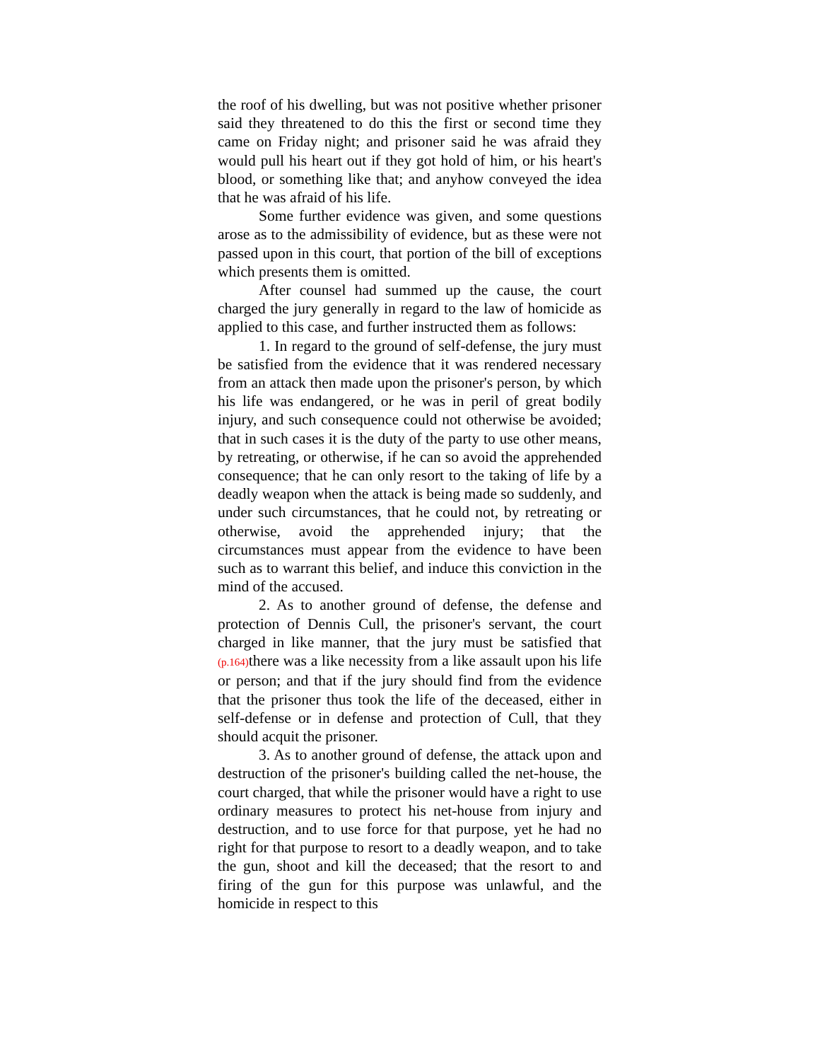the roof of his dwelling, but was not positive whether prisoner said they threatened to do this the first or second time they came on Friday night; and prisoner said he was afraid they would pull his heart out if they got hold of him, or his heart's blood, or something like that; and anyhow conveyed the idea that he was afraid of his life.
Some further evidence was given, and some questions arose as to the admissibility of evidence, but as these were not passed upon in this court, that portion of the bill of exceptions which presents them is omitted.
After counsel had summed up the cause, the court charged the jury generally in regard to the law of homicide as applied to this case, and further instructed them as follows:
1. In regard to the ground of self-defense, the jury must be satisfied from the evidence that it was rendered necessary from an attack then made upon the prisoner's person, by which his life was endangered, or he was in peril of great bodily injury, and such consequence could not otherwise be avoided; that in such cases it is the duty of the party to use other means, by retreating, or otherwise, if he can so avoid the apprehended consequence; that he can only resort to the taking of life by a deadly weapon when the attack is being made so suddenly, and under such circumstances, that he could not, by retreating or otherwise, avoid the apprehended injury; that the circumstances must appear from the evidence to have been such as to warrant this belief, and induce this conviction in the mind of the accused.
2. As to another ground of defense, the defense and protection of Dennis Cull, the prisoner's servant, the court charged in like manner, that the jury must be satisfied that (p.164) there was a like necessity from a like assault upon his life or person; and that if the jury should find from the evidence that the prisoner thus took the life of the deceased, either in self-defense or in defense and protection of Cull, that they should acquit the prisoner.
3. As to another ground of defense, the attack upon and destruction of the prisoner's building called the net-house, the court charged, that while the prisoner would have a right to use ordinary measures to protect his net-house from injury and destruction, and to use force for that purpose, yet he had no right for that purpose to resort to a deadly weapon, and to take the gun, shoot and kill the deceased; that the resort to and firing of the gun for this purpose was unlawful, and the homicide in respect to this